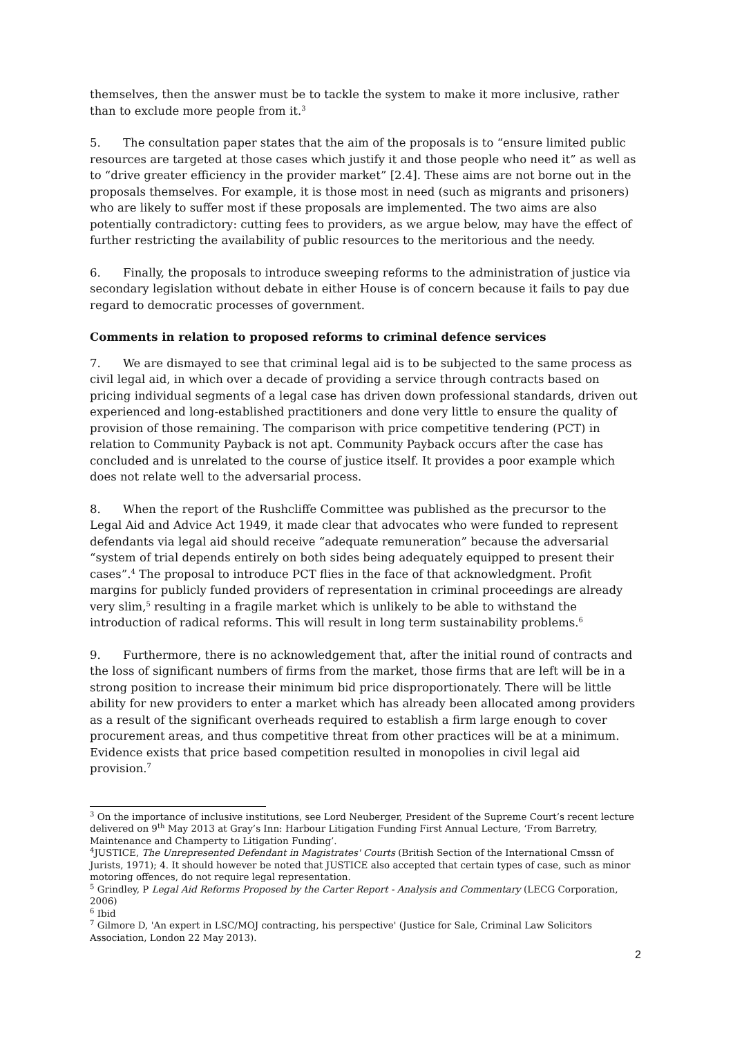themselves, then the answer must be to tackle the system to make it more inclusive, rather than to exclude more people from it.<sup>3</sup>
5. The consultation paper states that the aim of the proposals is to “ensure limited public resources are targeted at those cases which justify it and those people who need it” as well as to “drive greater efficiency in the provider market” [2.4]. These aims are not borne out in the proposals themselves. For example, it is those most in need (such as migrants and prisoners) who are likely to suffer most if these proposals are implemented. The two aims are also potentially contradictory: cutting fees to providers, as we argue below, may have the effect of further restricting the availability of public resources to the meritorious and the needy.
6. Finally, the proposals to introduce sweeping reforms to the administration of justice via secondary legislation without debate in either House is of concern because it fails to pay due regard to democratic processes of government.
Comments in relation to proposed reforms to criminal defence services
7. We are dismayed to see that criminal legal aid is to be subjected to the same process as civil legal aid, in which over a decade of providing a service through contracts based on pricing individual segments of a legal case has driven down professional standards, driven out experienced and long-established practitioners and done very little to ensure the quality of provision of those remaining. The comparison with price competitive tendering (PCT) in relation to Community Payback is not apt. Community Payback occurs after the case has concluded and is unrelated to the course of justice itself. It provides a poor example which does not relate well to the adversarial process.
8. When the report of the Rushcliffe Committee was published as the precursor to the Legal Aid and Advice Act 1949, it made clear that advocates who were funded to represent defendants via legal aid should receive “adequate remuneration” because the adversarial “system of trial depends entirely on both sides being adequately equipped to present their cases”.<sup>4</sup> The proposal to introduce PCT flies in the face of that acknowledgment. Profit margins for publicly funded providers of representation in criminal proceedings are already very slim,<sup>5</sup> resulting in a fragile market which is unlikely to be able to withstand the introduction of radical reforms. This will result in long term sustainability problems.<sup>6</sup>
9. Furthermore, there is no acknowledgement that, after the initial round of contracts and the loss of significant numbers of firms from the market, those firms that are left will be in a strong position to increase their minimum bid price disproportionately. There will be little ability for new providers to enter a market which has already been allocated among providers as a result of the significant overheads required to establish a firm large enough to cover procurement areas, and thus competitive threat from other practices will be at a minimum. Evidence exists that price based competition resulted in monopolies in civil legal aid provision.<sup>7</sup>
<sup>3</sup> On the importance of inclusive institutions, see Lord Neuberger, President of the Supreme Court’s recent lecture delivered on 9<sup>th</sup> May 2013 at Gray’s Inn: Harbour Litigation Funding First Annual Lecture, ‘From Barretry, Maintenance and Champerty to Litigation Funding’.
<sup>4</sup> JUSTICE, The Unrepresented Defendant in Magistrates' Courts (British Section of the International Cmssn of Jurists, 1971); 4. It should however be noted that JUSTICE also accepted that certain types of case, such as minor motoring offences, do not require legal representation.
<sup>5</sup> Grindley, P Legal Aid Reforms Proposed by the Carter Report - Analysis and Commentary (LECG Corporation, 2006)
<sup>6</sup> Ibid
<sup>7</sup> Gilmore D, 'An expert in LSC/MOJ contracting, his perspective' (Justice for Sale, Criminal Law Solicitors Association, London 22 May 2013).
2